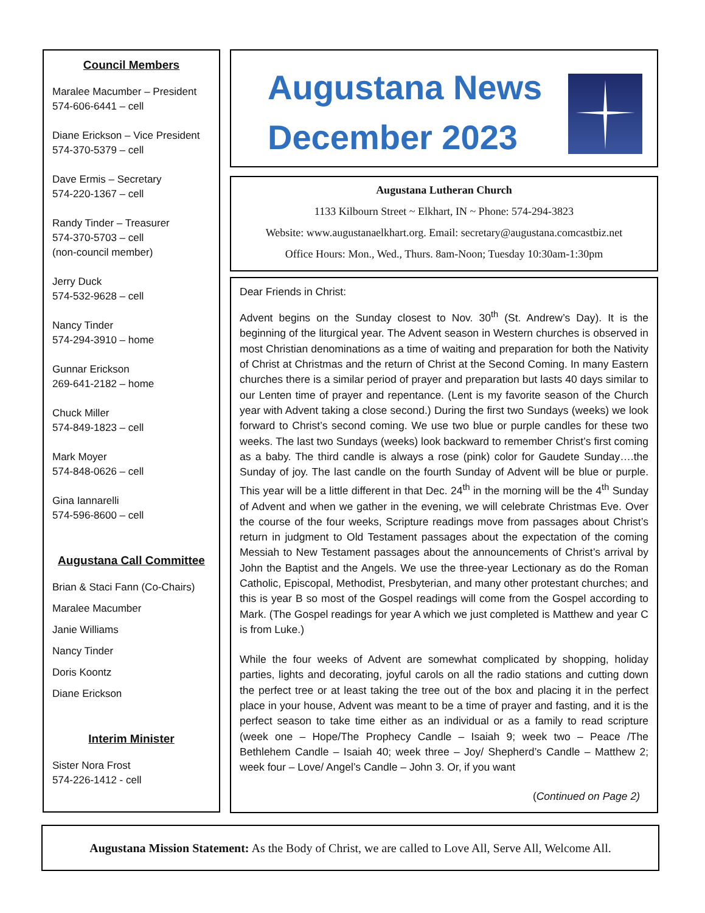Council Members
Maralee Macumber – President
574-606-6441 – cell
Diane Erickson – Vice President
574-370-5379 – cell
Dave Ermis – Secretary
574-220-1367 – cell
Randy Tinder – Treasurer
574-370-5703 – cell
(non-council member)
Jerry Duck
574-532-9628 – cell
Nancy Tinder
574-294-3910 – home
Gunnar Erickson
269-641-2182 – home
Chuck Miller
574-849-1823 – cell
Mark Moyer
574-848-0626 – cell
Gina Iannarelli
574-596-8600 – cell
Augustana Call Committee
Brian & Staci Fann (Co-Chairs)
Maralee Macumber
Janie Williams
Nancy Tinder
Doris Koontz
Diane Erickson
Interim Minister
Sister Nora Frost
574-226-1412 - cell
Augustana News
December 2023
Augustana Lutheran Church
1133 Kilbourn Street ~ Elkhart, IN ~ Phone: 574-294-3823
Website: www.augustanaelkhart.org. Email: secretary@augustana.comcastbiz.net
Office Hours: Mon., Wed., Thurs. 8am-Noon; Tuesday 10:30am-1:30pm
Dear Friends in Christ:
Advent begins on the Sunday closest to Nov. 30<sup>th</sup> (St. Andrew’s Day). It is the beginning of the liturgical year. The Advent season in Western churches is observed in most Christian denominations as a time of waiting and preparation for both the Nativity of Christ at Christmas and the return of Christ at the Second Coming. In many Eastern churches there is a similar period of prayer and preparation but lasts 40 days similar to our Lenten time of prayer and repentance. (Lent is my favorite season of the Church year with Advent taking a close second.) During the first two Sundays (weeks) we look forward to Christ’s second coming. We use two blue or purple candles for these two weeks. The last two Sundays (weeks) look backward to remember Christ’s first coming as a baby. The third candle is always a rose (pink) color for Gaudete Sunday….the Sunday of joy. The last candle on the fourth Sunday of Advent will be blue or purple. This year will be a little different in that Dec. 24<sup>th</sup> in the morning will be the 4<sup>th</sup> Sunday of Advent and when we gather in the evening, we will celebrate Christmas Eve. Over the course of the four weeks, Scripture readings move from passages about Christ’s return in judgment to Old Testament passages about the expectation of the coming Messiah to New Testament passages about the announcements of Christ’s arrival by John the Baptist and the Angels. We use the three-year Lectionary as do the Roman Catholic, Episcopal, Methodist, Presbyterian, and many other protestant churches; and this is year B so most of the Gospel readings will come from the Gospel according to Mark. (The Gospel readings for year A which we just completed is Matthew and year C is from Luke.)
While the four weeks of Advent are somewhat complicated by shopping, holiday parties, lights and decorating, joyful carols on all the radio stations and cutting down the perfect tree or at least taking the tree out of the box and placing it in the perfect place in your house, Advent was meant to be a time of prayer and fasting, and it is the perfect season to take time either as an individual or as a family to read scripture (week one – Hope/The Prophecy Candle – Isaiah 9; week two – Peace /The Bethlehem Candle – Isaiah 40; week three – Joy/ Shepherd’s Candle – Matthew 2; week four – Love/ Angel’s Candle – John 3. Or, if you want
(Continued on Page 2)
Augustana Mission Statement: As the Body of Christ, we are called to Love All, Serve All, Welcome All.